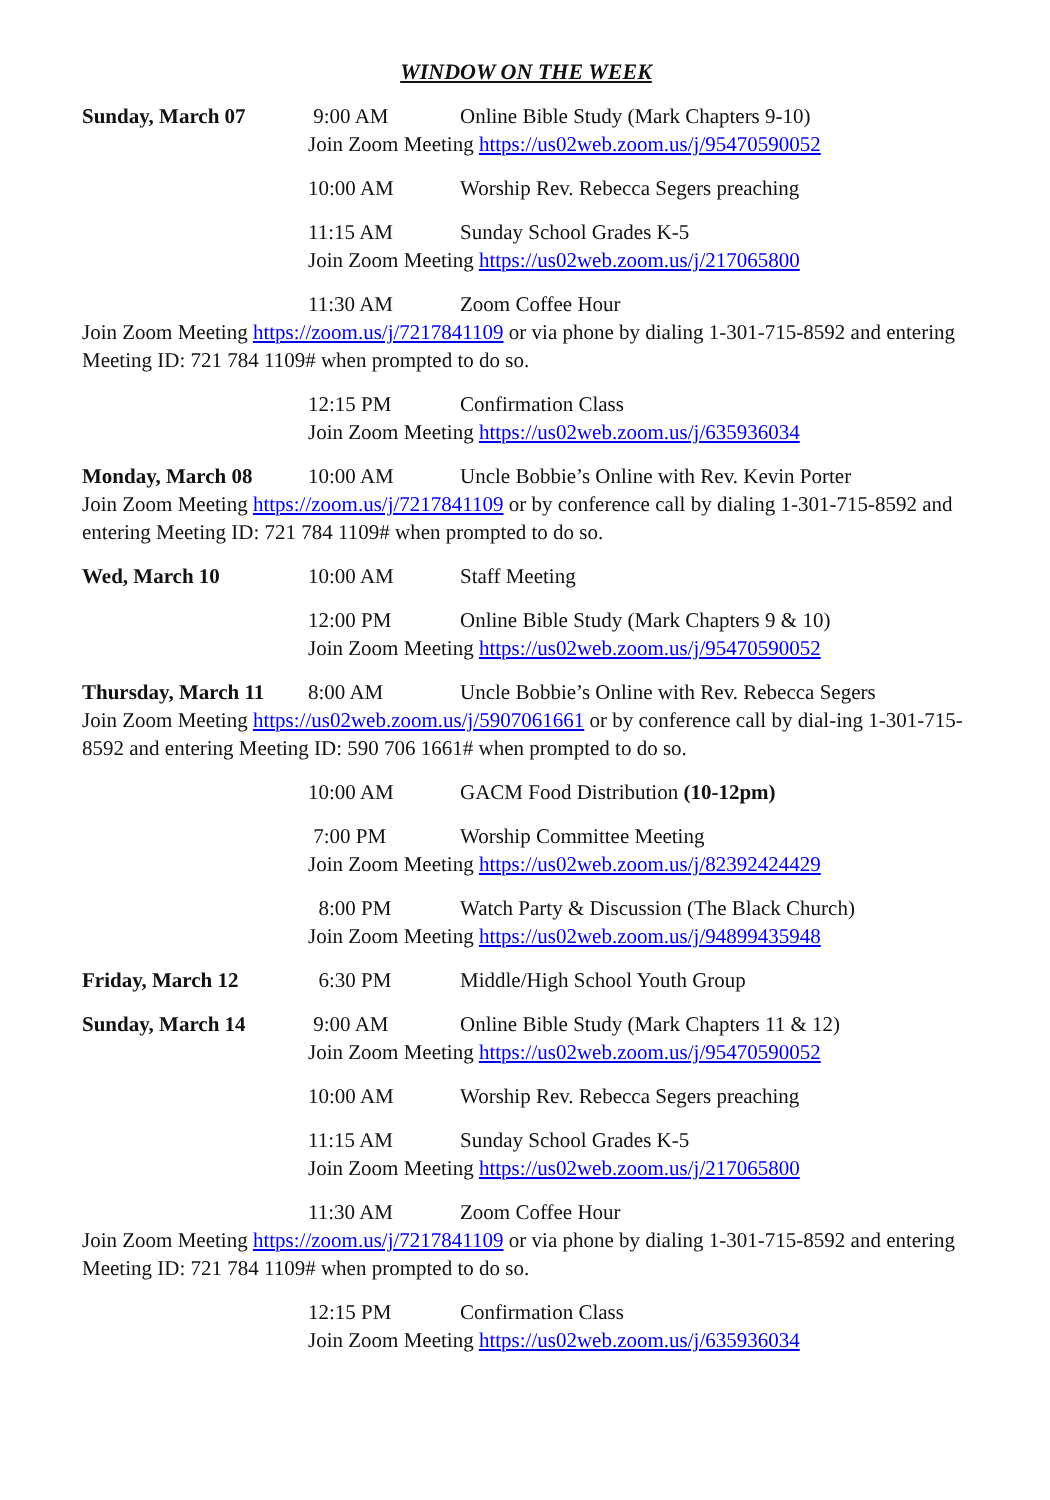WINDOW ON THE WEEK
Sunday, March 07 9:00 AM Online Bible Study (Mark Chapters 9-10)
Join Zoom Meeting https://us02web.zoom.us/j/95470590052
10:00 AM Worship Rev. Rebecca Segers preaching
11:15 AM Sunday School Grades K-5
Join Zoom Meeting https://us02web.zoom.us/j/217065800
11:30 AM Zoom Coffee Hour
Join Zoom Meeting https://zoom.us/j/7217841109 or via phone by dialing 1-301-715-8592 and entering Meeting ID: 721 784 1109# when prompted to do so.
12:15 PM Confirmation Class
Join Zoom Meeting https://us02web.zoom.us/j/635936034
Monday, March 08 10:00 AM Uncle Bobbie’s Online with Rev. Kevin Porter
Join Zoom Meeting https://zoom.us/j/7217841109 or by conference call by dialing 1-301-715-8592 and entering Meeting ID: 721 784 1109# when prompted to do so.
Wed, March 10 10:00 AM Staff Meeting
12:00 PM Online Bible Study (Mark Chapters 9 & 10)
Join Zoom Meeting https://us02web.zoom.us/j/95470590052
Thursday, March 11
8:00 AM Uncle Bobbie’s Online with Rev. Rebecca Segers
Join Zoom Meeting https://us02web.zoom.us/j/5907061661 or by conference call by dial-ing 1-301-715-8592 and entering Meeting ID: 590 706 1661# when prompted to do so.
10:00 AM GACM Food Distribution (10-12pm)
7:00 PM Worship Committee Meeting
Join Zoom Meeting https://us02web.zoom.us/j/82392424429
8:00 PM Watch Party & Discussion (The Black Church)
Join Zoom Meeting https://us02web.zoom.us/j/94899435948
Friday, March 12 6:30 PM Middle/High School Youth Group
Sunday, March 14 9:00 AM Online Bible Study (Mark Chapters 11 & 12)
Join Zoom Meeting https://us02web.zoom.us/j/95470590052
10:00 AM Worship Rev. Rebecca Segers preaching
11:15 AM Sunday School Grades K-5
Join Zoom Meeting https://us02web.zoom.us/j/217065800
11:30 AM Zoom Coffee Hour
Join Zoom Meeting https://zoom.us/j/7217841109 or via phone by dialing 1-301-715-8592 and entering Meeting ID: 721 784 1109# when prompted to do so.
12:15 PM Confirmation Class
Join Zoom Meeting https://us02web.zoom.us/j/635936034